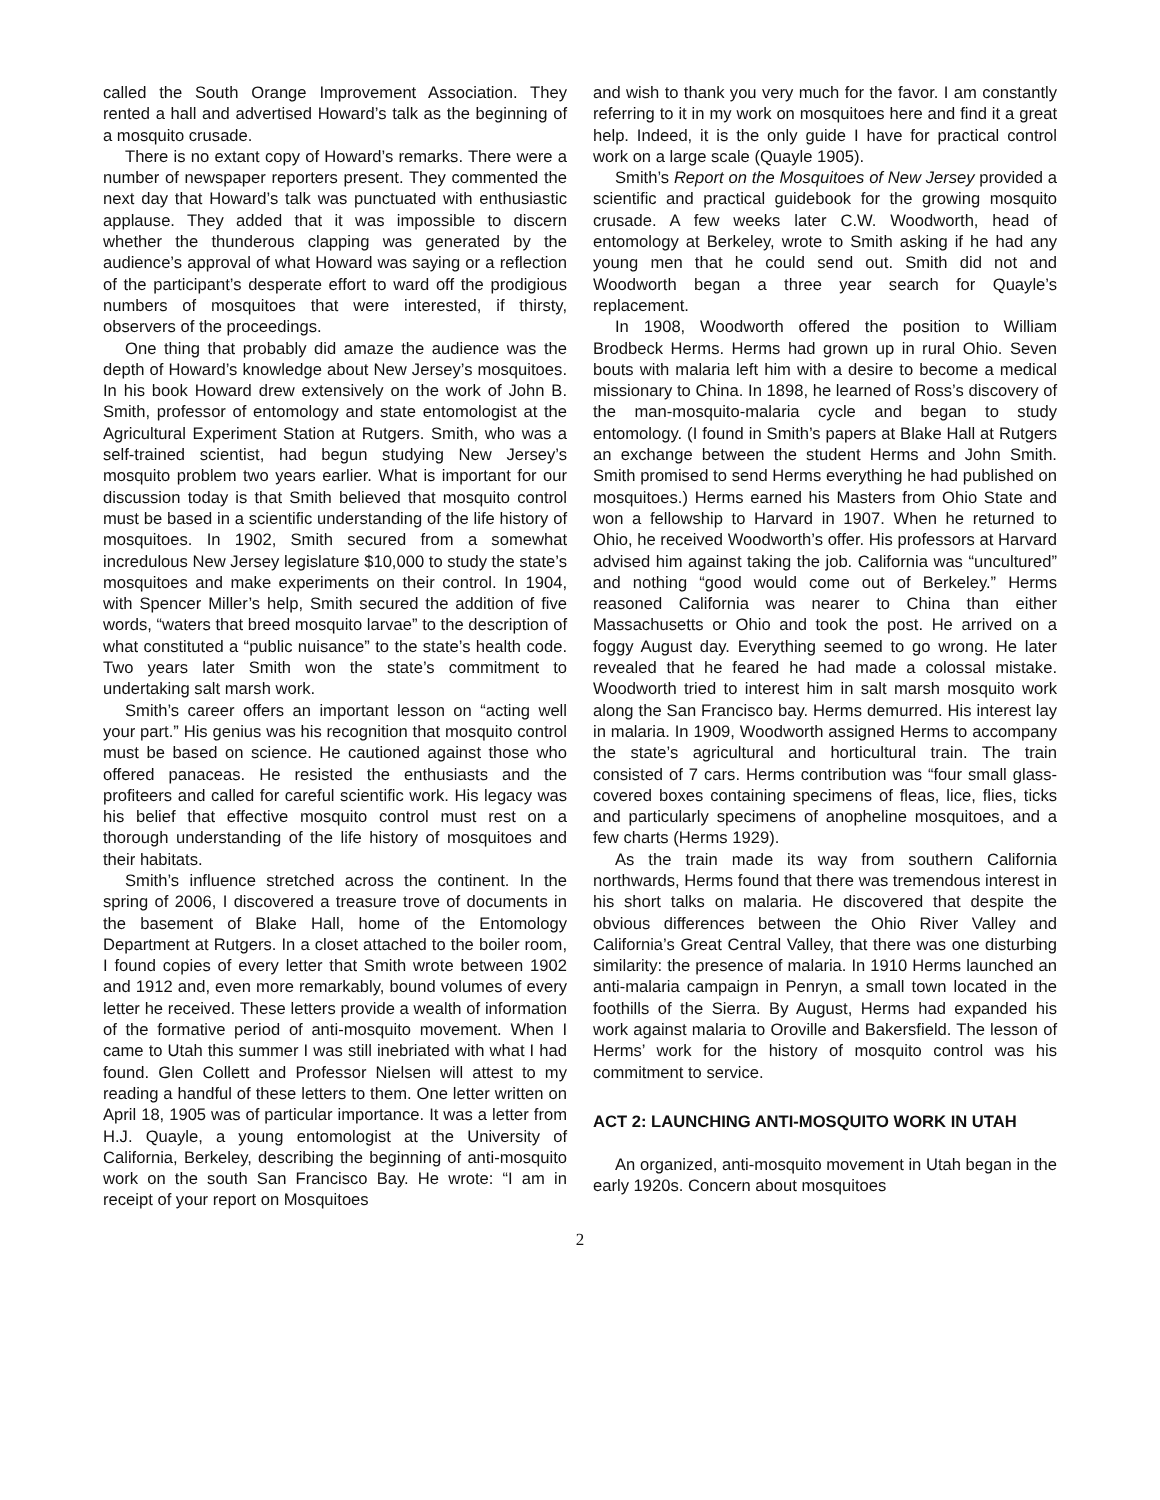called the South Orange Improvement Association. They rented a hall and advertised Howard’s talk as the beginning of a mosquito crusade.
There is no extant copy of Howard’s remarks. There were a number of newspaper reporters present. They commented the next day that Howard’s talk was punctuated with enthusiastic applause. They added that it was impossible to discern whether the thunderous clapping was generated by the audience’s approval of what Howard was saying or a reflection of the participant’s desperate effort to ward off the prodigious numbers of mosquitoes that were interested, if thirsty, observers of the proceedings.
One thing that probably did amaze the audience was the depth of Howard’s knowledge about New Jersey’s mosquitoes. In his book Howard drew extensively on the work of John B. Smith, professor of entomology and state entomologist at the Agricultural Experiment Station at Rutgers. Smith, who was a self-trained scientist, had begun studying New Jersey’s mosquito problem two years earlier. What is important for our discussion today is that Smith believed that mosquito control must be based in a scientific understanding of the life history of mosquitoes. In 1902, Smith secured from a somewhat incredulous New Jersey legislature $10,000 to study the state’s mosquitoes and make experiments on their control. In 1904, with Spencer Miller’s help, Smith secured the addition of five words, “waters that breed mosquito larvae” to the description of what constituted a “public nuisance” to the state’s health code. Two years later Smith won the state’s commitment to undertaking salt marsh work.
Smith’s career offers an important lesson on “acting well your part.” His genius was his recognition that mosquito control must be based on science. He cautioned against those who offered panaceas. He resisted the enthusiasts and the profiteers and called for careful scientific work. His legacy was his belief that effective mosquito control must rest on a thorough understanding of the life history of mosquitoes and their habitats.
Smith’s influence stretched across the continent. In the spring of 2006, I discovered a treasure trove of documents in the basement of Blake Hall, home of the Entomology Department at Rutgers. In a closet attached to the boiler room, I found copies of every letter that Smith wrote between 1902 and 1912 and, even more remarkably, bound volumes of every letter he received. These letters provide a wealth of information of the formative period of anti-mosquito movement. When I came to Utah this summer I was still inebriated with what I had found. Glen Collett and Professor Nielsen will attest to my reading a handful of these letters to them. One letter written on April 18, 1905 was of particular importance. It was a letter from H.J. Quayle, a young entomologist at the University of California, Berkeley, describing the beginning of anti-mosquito work on the south San Francisco Bay. He wrote: “I am in receipt of your report on Mosquitoes
and wish to thank you very much for the favor. I am constantly referring to it in my work on mosquitoes here and find it a great help. Indeed, it is the only guide I have for practical control work on a large scale (Quayle 1905).
Smith’s Report on the Mosquitoes of New Jersey provided a scientific and practical guidebook for the growing mosquito crusade. A few weeks later C.W. Woodworth, head of entomology at Berkeley, wrote to Smith asking if he had any young men that he could send out. Smith did not and Woodworth began a three year search for Quayle’s replacement.
In 1908, Woodworth offered the position to William Brodbeck Herms. Herms had grown up in rural Ohio. Seven bouts with malaria left him with a desire to become a medical missionary to China. In 1898, he learned of Ross’s discovery of the man-mosquito-malaria cycle and began to study entomology. (I found in Smith’s papers at Blake Hall at Rutgers an exchange between the student Herms and John Smith. Smith promised to send Herms everything he had published on mosquitoes.) Herms earned his Masters from Ohio State and won a fellowship to Harvard in 1907. When he returned to Ohio, he received Woodworth’s offer. His professors at Harvard advised him against taking the job. California was “uncultured” and nothing “good would come out of Berkeley.” Herms reasoned California was nearer to China than either Massachusetts or Ohio and took the post. He arrived on a foggy August day. Everything seemed to go wrong. He later revealed that he feared he had made a colossal mistake. Woodworth tried to interest him in salt marsh mosquito work along the San Francisco bay. Herms demurred. His interest lay in malaria. In 1909, Woodworth assigned Herms to accompany the state’s agricultural and horticultural train. The train consisted of 7 cars. Herms contribution was “four small glass-covered boxes containing specimens of fleas, lice, flies, ticks and particularly specimens of anopheline mosquitoes, and a few charts (Herms 1929).
As the train made its way from southern California northwards, Herms found that there was tremendous interest in his short talks on malaria. He discovered that despite the obvious differences between the Ohio River Valley and California’s Great Central Valley, that there was one disturbing similarity: the presence of malaria. In 1910 Herms launched an anti-malaria campaign in Penryn, a small town located in the foothills of the Sierra. By August, Herms had expanded his work against malaria to Oroville and Bakersfield. The lesson of Herms’ work for the history of mosquito control was his commitment to service.
ACT 2: LAUNCHING ANTI-MOSQUITO WORK IN UTAH
An organized, anti-mosquito movement in Utah began in the early 1920s. Concern about mosquitoes
2